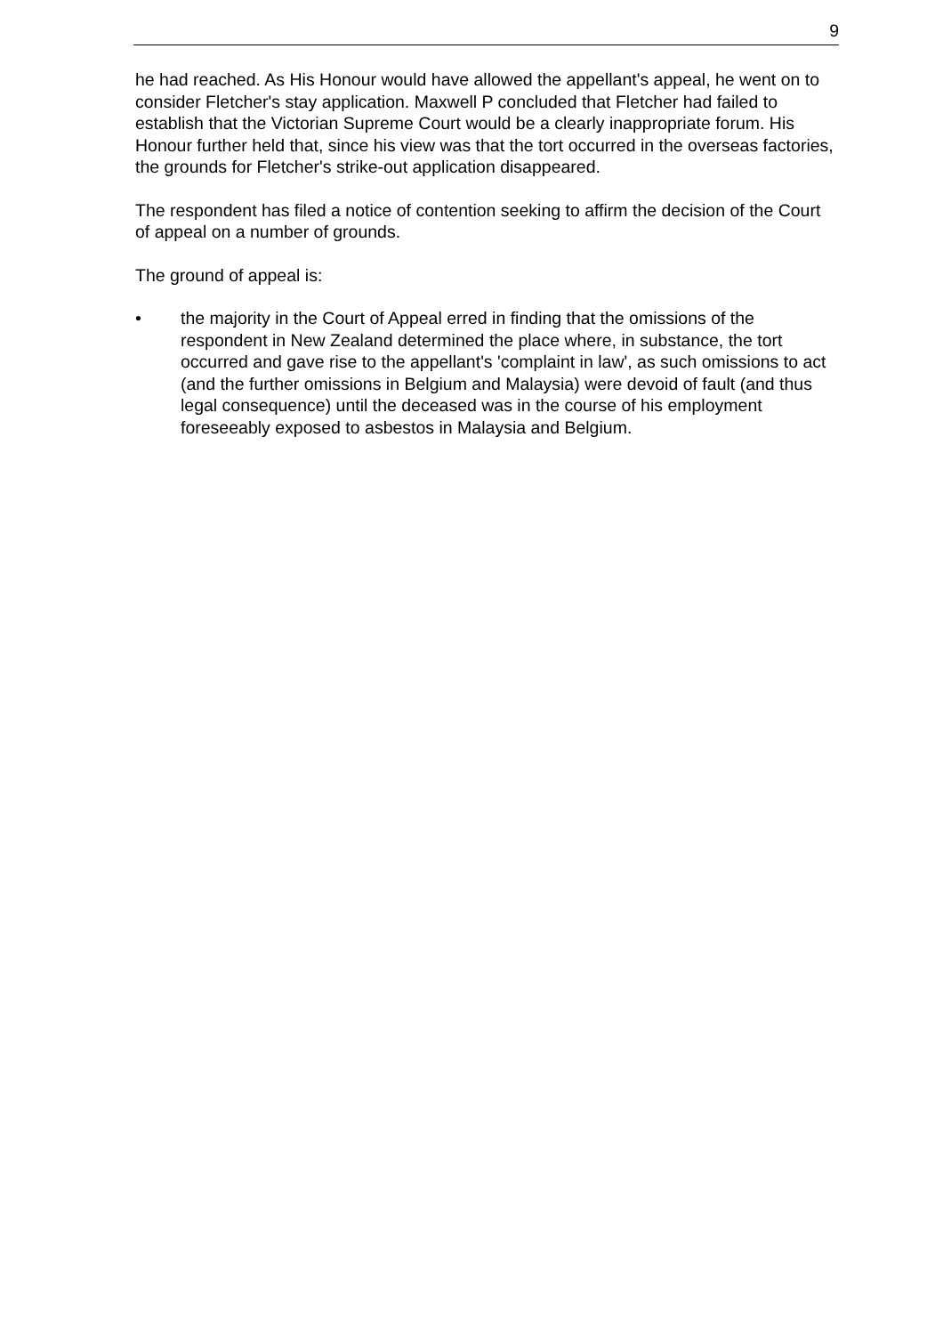9
he had reached. As His Honour would have allowed the appellant's appeal, he went on to consider Fletcher's stay application. Maxwell P concluded that Fletcher had failed to establish that the Victorian Supreme Court would be a clearly inappropriate forum. His Honour further held that, since his view was that the tort occurred in the overseas factories, the grounds for Fletcher's strike-out application disappeared.
The respondent has filed a notice of contention seeking to affirm the decision of the Court of appeal on a number of grounds.
The ground of appeal is:
• the majority in the Court of Appeal erred in finding that the omissions of the respondent in New Zealand determined the place where, in substance, the tort occurred and gave rise to the appellant's 'complaint in law', as such omissions to act (and the further omissions in Belgium and Malaysia) were devoid of fault (and thus legal consequence) until the deceased was in the course of his employment foreseeably exposed to asbestos in Malaysia and Belgium.